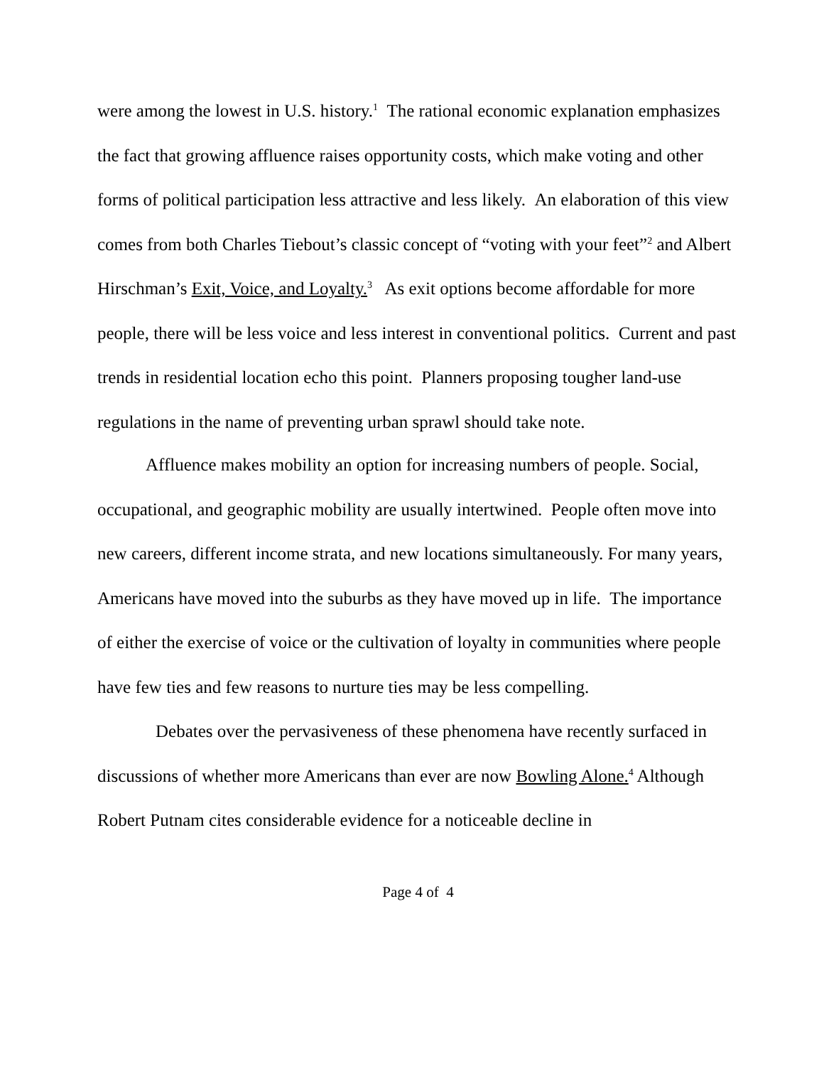were among the lowest in U.S. history.<sup>1</sup> The rational economic explanation emphasizes the fact that growing affluence raises opportunity costs, which make voting and other forms of political participation less attractive and less likely. An elaboration of this view comes from both Charles Tiebout’s classic concept of “voting with your feet”<sup>2</sup> and Albert Hirschman’s Exit, Voice, and Loyalty.<sup>3</sup> As exit options become affordable for more people, there will be less voice and less interest in conventional politics. Current and past trends in residential location echo this point. Planners proposing tougher land-use regulations in the name of preventing urban sprawl should take note.
Affluence makes mobility an option for increasing numbers of people. Social, occupational, and geographic mobility are usually intertwined. People often move into new careers, different income strata, and new locations simultaneously. For many years, Americans have moved into the suburbs as they have moved up in life. The importance of either the exercise of voice or the cultivation of loyalty in communities where people have few ties and few reasons to nurture ties may be less compelling.
Debates over the pervasiveness of these phenomena have recently surfaced in discussions of whether more Americans than ever are now Bowling Alone.<sup>4</sup> Although Robert Putnam cites considerable evidence for a noticeable decline in
Page 4 of 4